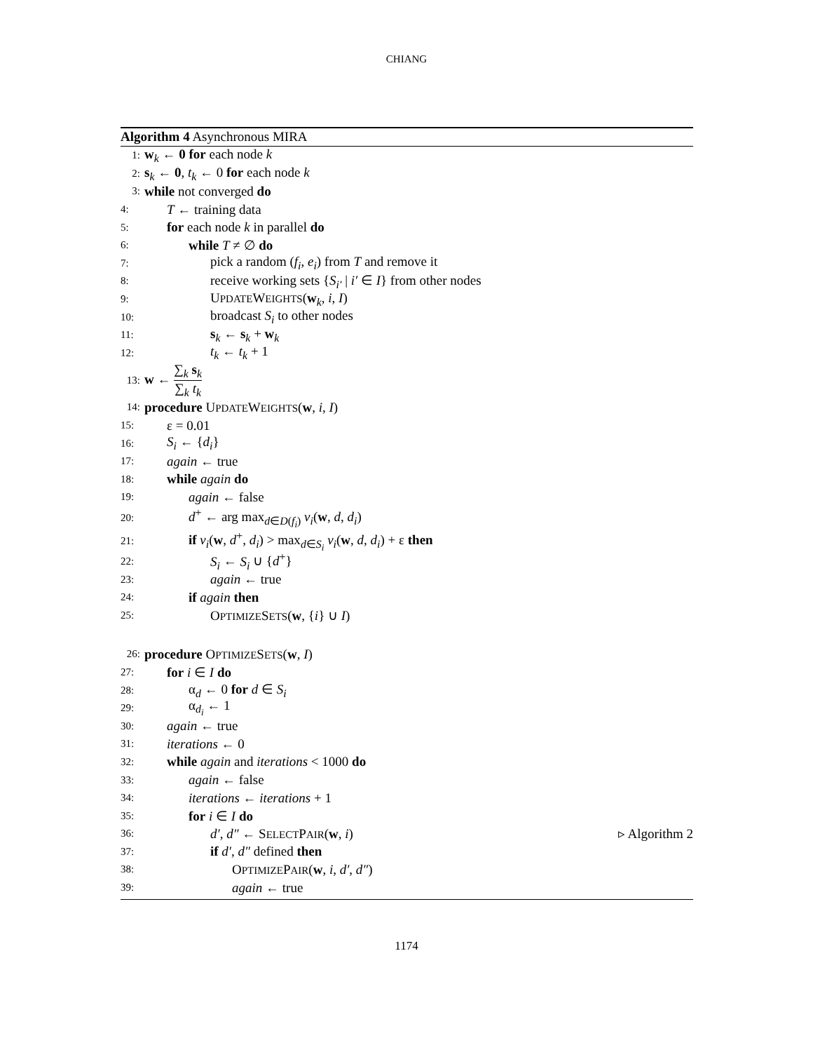CHIANG
Algorithm 4 Asynchronous MIRA
1: w<sub>k</sub> ← 0 for each node k
2: s<sub>k</sub> ← 0, t<sub>k</sub> ← 0 for each node k
3: while not converged do
4: T ← training data
5: for each node k in parallel do
6: while T ≠ ∅ do
7: pick a random (f<sub>i</sub>, e<sub>i</sub>) from T and remove it
8: receive working sets {S<sub>i′</sub> | i′ ∈ I} from other nodes
9: UPDATEWEIGHTS(w<sub>k</sub>, i, I)
10: broadcast S<sub>i</sub> to other nodes
11: s<sub>k</sub> ← s<sub>k</sub> + w<sub>k</sub>
12: t<sub>k</sub> ← t<sub>k</sub> + 1
13: w ← ∑<sub>k</sub> s<sub>k</sub> ∑<sub>k</sub> t<sub>k</sub>
14: procedure UPDATEWEIGHTS(w, i, I)
15: ε = 0.01
16: S<sub>i</sub> ← {d<sub>i</sub>}
17: again ← true
18: while again do
19: again ← false
20: d<sup>+</sup> ← arg max<sub>d∈D(f<sub>i</sub>)</sub> v<sub>i</sub>(w, d, d<sub>i</sub>)
21: if v<sub>i</sub>(w, d<sup>+</sup>, d<sub>i</sub>) > max<sub>d∈S<sub>i</sub></sub> v<sub>i</sub>(w, d, d<sub>i</sub>) + ε then
22: S<sub>i</sub> ← S<sub>i</sub> ∪ {d<sup>+</sup>}
23: again ← true
24: if again then
25: OPTIMIZESETS(w, {i} ∪ I)
26: procedure OPTIMIZESETS(w, I)
27: for i ∈ I do
28: α<sub>d</sub> ← 0 for d ∈ S<sub>i</sub>
29: α<sub>d<sub>i</sub></sub> ← 1
30: again ← true
31: iterations ← 0
32: while again and iterations < 1000 do
33: again ← false
34: iterations ← iterations + 1
35: for i ∈ I do
36: d′, d″ ← SELECTPAIR(w, i) ▹ Algorithm 2
37: if d′, d″ defined then
38: OPTIMIZEPAIR(w, i, d′, d″)
39: again ← true
1174